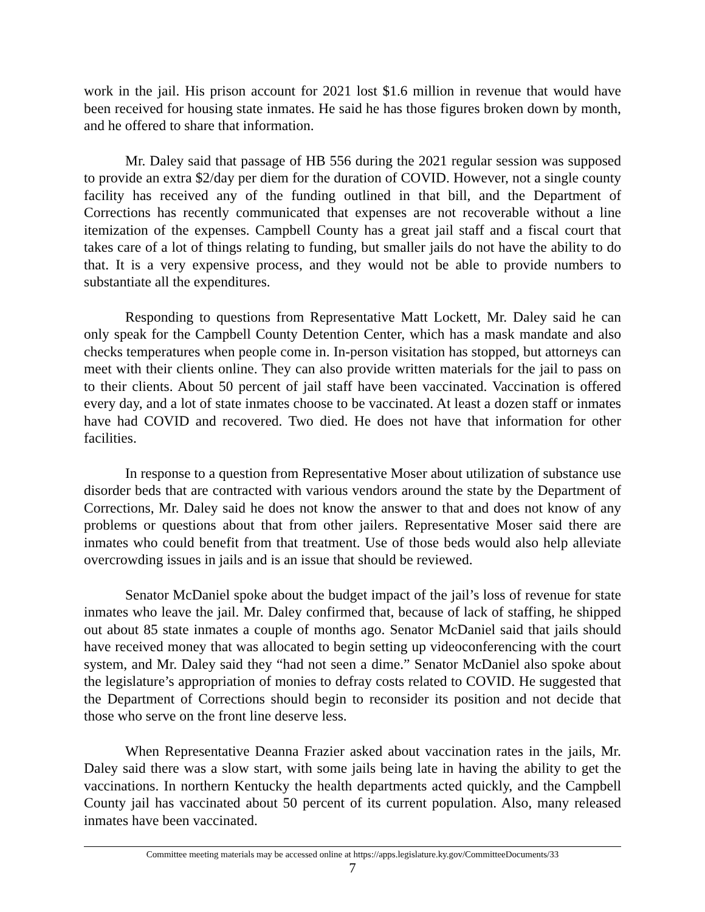work in the jail. His prison account for 2021 lost $1.6 million in revenue that would have been received for housing state inmates. He said he has those figures broken down by month, and he offered to share that information.
Mr. Daley said that passage of HB 556 during the 2021 regular session was supposed to provide an extra $2/day per diem for the duration of COVID. However, not a single county facility has received any of the funding outlined in that bill, and the Department of Corrections has recently communicated that expenses are not recoverable without a line itemization of the expenses. Campbell County has a great jail staff and a fiscal court that takes care of a lot of things relating to funding, but smaller jails do not have the ability to do that. It is a very expensive process, and they would not be able to provide numbers to substantiate all the expenditures.
Responding to questions from Representative Matt Lockett, Mr. Daley said he can only speak for the Campbell County Detention Center, which has a mask mandate and also checks temperatures when people come in. In-person visitation has stopped, but attorneys can meet with their clients online. They can also provide written materials for the jail to pass on to their clients. About 50 percent of jail staff have been vaccinated. Vaccination is offered every day, and a lot of state inmates choose to be vaccinated. At least a dozen staff or inmates have had COVID and recovered. Two died. He does not have that information for other facilities.
In response to a question from Representative Moser about utilization of substance use disorder beds that are contracted with various vendors around the state by the Department of Corrections, Mr. Daley said he does not know the answer to that and does not know of any problems or questions about that from other jailers. Representative Moser said there are inmates who could benefit from that treatment. Use of those beds would also help alleviate overcrowding issues in jails and is an issue that should be reviewed.
Senator McDaniel spoke about the budget impact of the jail’s loss of revenue for state inmates who leave the jail. Mr. Daley confirmed that, because of lack of staffing, he shipped out about 85 state inmates a couple of months ago. Senator McDaniel said that jails should have received money that was allocated to begin setting up videoconferencing with the court system, and Mr. Daley said they “had not seen a dime.” Senator McDaniel also spoke about the legislature’s appropriation of monies to defray costs related to COVID. He suggested that the Department of Corrections should begin to reconsider its position and not decide that those who serve on the front line deserve less.
When Representative Deanna Frazier asked about vaccination rates in the jails, Mr. Daley said there was a slow start, with some jails being late in having the ability to get the vaccinations. In northern Kentucky the health departments acted quickly, and the Campbell County jail has vaccinated about 50 percent of its current population. Also, many released inmates have been vaccinated.
Committee meeting materials may be accessed online at https://apps.legislature.ky.gov/CommitteeDocuments/33
7